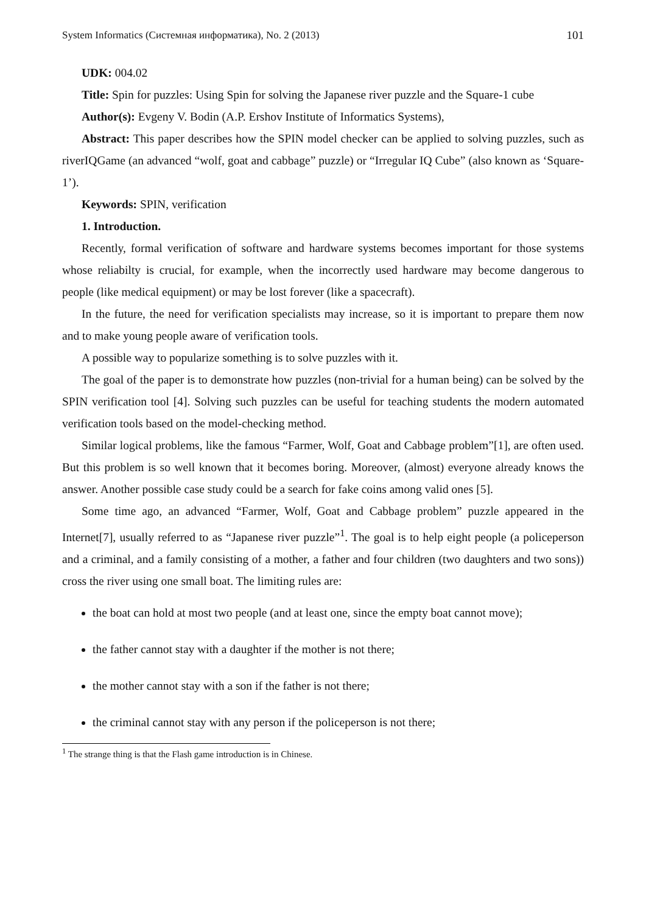System Informatics (Системная информатика), No. 2 (2013) 101
UDK: 004.02
Title: Spin for puzzles: Using Spin for solving the Japanese river puzzle and the Square-1 cube
Author(s): Evgeny V. Bodin (A.P. Ershov Institute of Informatics Systems),
Abstract: This paper describes how the SPIN model checker can be applied to solving puzzles, such as riverIQGame (an advanced “wolf, goat and cabbage” puzzle) or “Irregular IQ Cube” (also known as ‘Square-1’).
Keywords: SPIN, verification
1. Introduction.
Recently, formal verification of software and hardware systems becomes important for those systems whose reliabilty is crucial, for example, when the incorrectly used hardware may become dangerous to people (like medical equipment) or may be lost forever (like a spacecraft).
In the future, the need for verification specialists may increase, so it is important to prepare them now and to make young people aware of verification tools.
A possible way to popularize something is to solve puzzles with it.
The goal of the paper is to demonstrate how puzzles (non-trivial for a human being) can be solved by the SPIN verification tool [4]. Solving such puzzles can be useful for teaching students the modern automated verification tools based on the model-checking method.
Similar logical problems, like the famous “Farmer, Wolf, Goat and Cabbage problem”[1], are often used. But this problem is so well known that it becomes boring. Moreover, (almost) everyone already knows the answer. Another possible case study could be a search for fake coins among valid ones [5].
Some time ago, an advanced “Farmer, Wolf, Goat and Cabbage problem” puzzle appeared in the Internet[7], usually referred to as “Japanese river puzzle”<sup>1</sup>. The goal is to help eight people (a policeperson and a criminal, and a family consisting of a mother, a father and four children (two daughters and two sons)) cross the river using one small boat. The limiting rules are:
the boat can hold at most two people (and at least one, since the empty boat cannot move);
the father cannot stay with a daughter if the mother is not there;
the mother cannot stay with a son if the father is not there;
the criminal cannot stay with any person if the policeperson is not there;
<sup>1</sup> The strange thing is that the Flash game introduction is in Chinese.